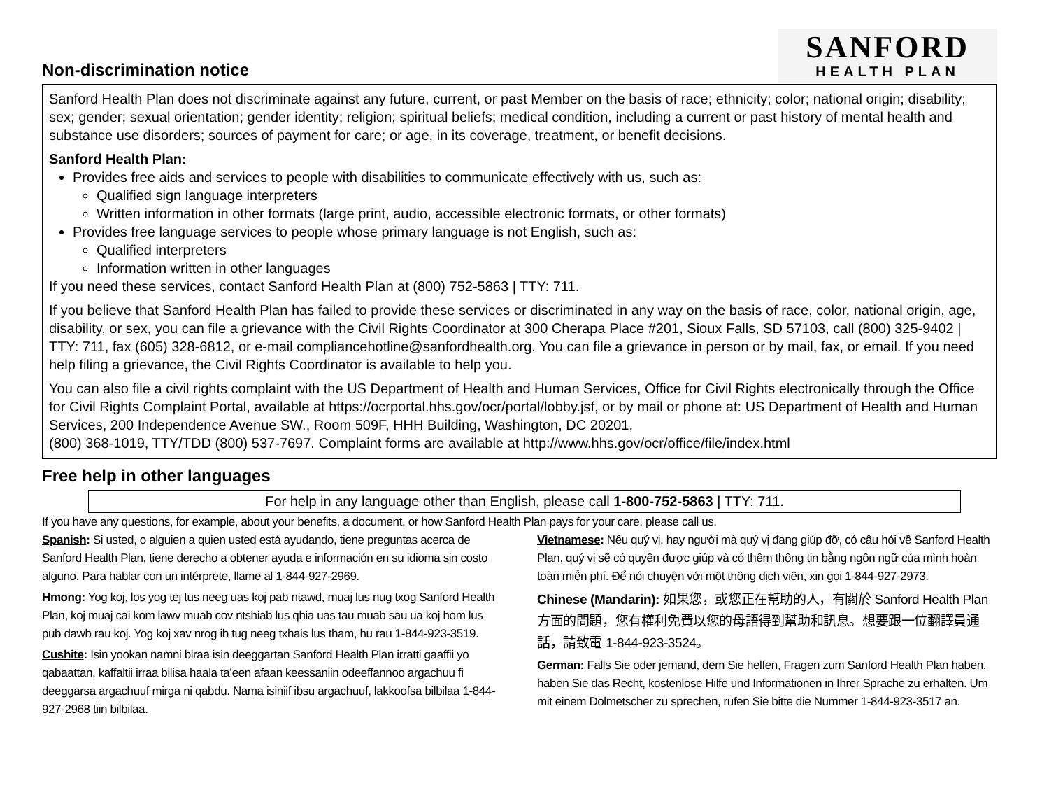Non-discrimination notice
SANFORD
HEALTH PLAN
Sanford Health Plan does not discriminate against any future, current, or past Member on the basis of race; ethnicity; color; national origin; disability; sex; gender; sexual orientation; gender identity; religion; spiritual beliefs; medical condition, including a current or past history of mental health and substance use disorders; sources of payment for care; or age, in its coverage, treatment, or benefit decisions.
Sanford Health Plan:
Provides free aids and services to people with disabilities to communicate effectively with us, such as:
Qualified sign language interpreters
Written information in other formats (large print, audio, accessible electronic formats, or other formats)
Provides free language services to people whose primary language is not English, such as:
Qualified interpreters
Information written in other languages
If you need these services, contact Sanford Health Plan at (800) 752-5863 | TTY: 711.
If you believe that Sanford Health Plan has failed to provide these services or discriminated in any way on the basis of race, color, national origin, age, disability, or sex, you can file a grievance with the Civil Rights Coordinator at 300 Cherapa Place #201, Sioux Falls, SD 57103, call (800) 325-9402 | TTY: 711, fax (605) 328-6812, or e-mail compliancehotline@sanfordhealth.org. You can file a grievance in person or by mail, fax, or email. If you need help filing a grievance, the Civil Rights Coordinator is available to help you.
You can also file a civil rights complaint with the US Department of Health and Human Services, Office for Civil Rights electronically through the Office for Civil Rights Complaint Portal, available at https://ocrportal.hhs.gov/ocr/portal/lobby.jsf, or by mail or phone at: US Department of Health and Human Services, 200 Independence Avenue SW., Room 509F, HHH Building, Washington, DC 20201,
(800) 368-1019, TTY/TDD (800) 537-7697. Complaint forms are available at http://www.hhs.gov/ocr/office/file/index.html
Free help in other languages
For help in any language other than English, please call 1-800-752-5863 | TTY: 711.
If you have any questions, for example, about your benefits, a document, or how Sanford Health Plan pays for your care, please call us.
Spanish: Si usted, o alguien a quien usted está ayudando, tiene preguntas acerca de Sanford Health Plan, tiene derecho a obtener ayuda e información en su idioma sin costo alguno. Para hablar con un intérprete, llame al 1-844-927-2969.
Hmong: Yog koj, los yog tej tus neeg uas koj pab ntawd, muaj lus nug txog Sanford Health Plan, koj muaj cai kom lawv muab cov ntshiab lus qhia uas tau muab sau ua koj hom lus pub dawb rau koj. Yog koj xav nrog ib tug neeg txhais lus tham, hu rau 1-844-923-3519.
Cushite: Isin yookan namni biraa isin deeggartan Sanford Health Plan irratti gaaffii yo qabaattan, kaffaltii irraa bilisa haala ta’een afaan keessaniin odeeffannoo argachuu fi deeggarsa argachuuf mirga ni qabdu. Nama isiniif ibsu argachuuf, lakkoofsa bilbilaa 1-844-927-2968 tiin bilbilaa.
Vietnamese: Nếu quý vị, hay người mà quý vị đang giúp đỡ, có câu hỏi về Sanford Health Plan, quý vị sẽ có quyền được giúp và có thêm thông tin bằng ngôn ngữ của mình hoàn toàn miễn phí. Để nói chuyện với một thông dịch viên, xin gọi 1-844-927-2973.
Chinese (Mandarin): 如果您，或您正在幫助的人，有關於 Sanford Health Plan 方面的問題，您有權利免費以您的母語得到幫助和訊息。想要跟一位翻譯員通話，請致電 1-844-923-3524。
German: Falls Sie oder jemand, dem Sie helfen, Fragen zum Sanford Health Plan haben, haben Sie das Recht, kostenlose Hilfe und Informationen in Ihrer Sprache zu erhalten. Um mit einem Dolmetscher zu sprechen, rufen Sie bitte die Nummer 1-844-923-3517 an.